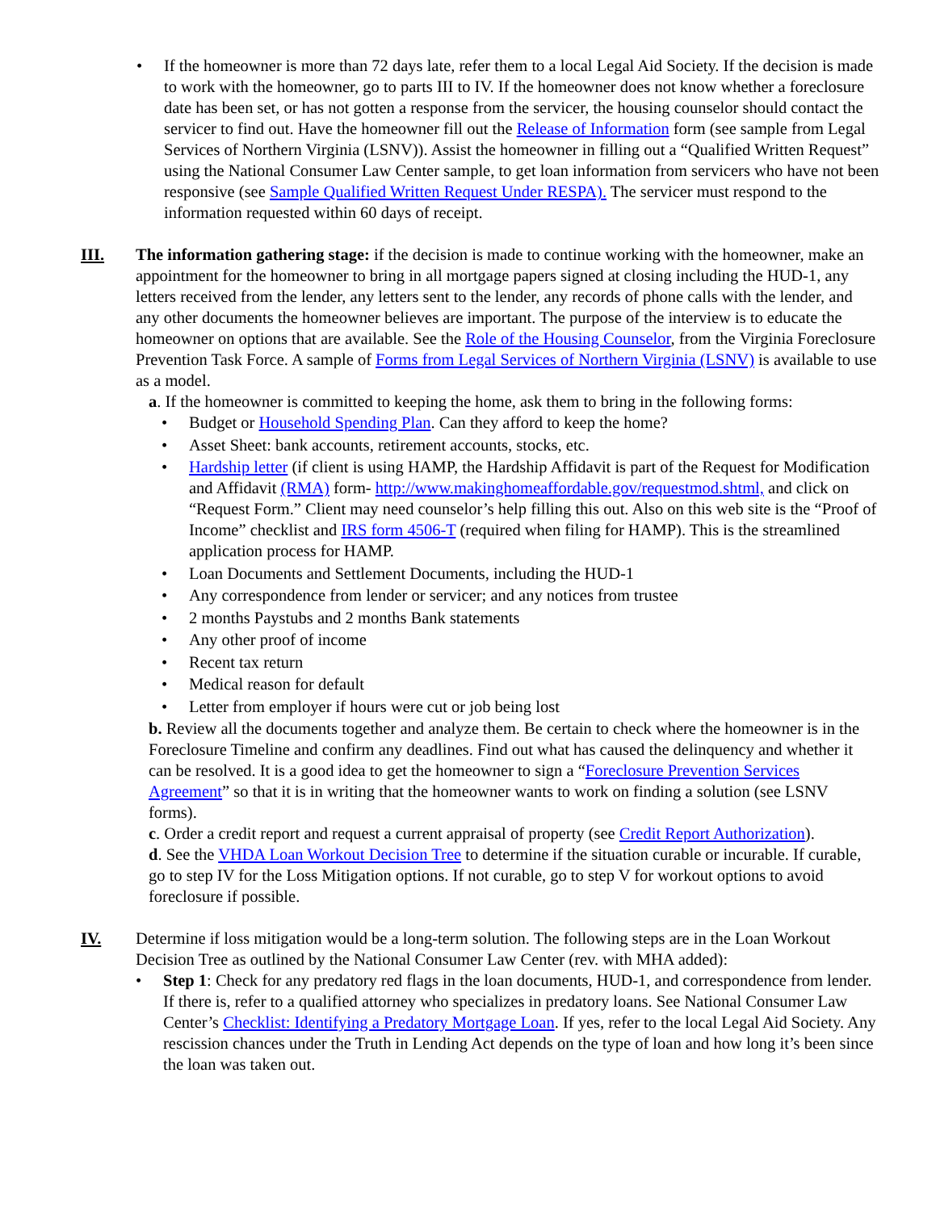• If the homeowner is more than 72 days late, refer them to a local Legal Aid Society. If the decision is made to work with the homeowner, go to parts III to IV. If the homeowner does not know whether a foreclosure date has been set, or has not gotten a response from the servicer, the housing counselor should contact the servicer to find out. Have the homeowner fill out the Release of Information form (see sample from Legal Services of Northern Virginia (LSNV)). Assist the homeowner in filling out a “Qualified Written Request” using the National Consumer Law Center sample, to get loan information from servicers who have not been responsive (see Sample Qualified Written Request Under RESPA). The servicer must respond to the information requested within 60 days of receipt.
III. The information gathering stage: if the decision is made to continue working with the homeowner, make an appointment for the homeowner to bring in all mortgage papers signed at closing including the HUD-1, any letters received from the lender, any letters sent to the lender, any records of phone calls with the lender, and any other documents the homeowner believes are important. The purpose of the interview is to educate the homeowner on options that are available. See the Role of the Housing Counselor, from the Virginia Foreclosure Prevention Task Force. A sample of Forms from Legal Services of Northern Virginia (LSNV) is available to use as a model.
a. If the homeowner is committed to keeping the home, ask them to bring in the following forms:
• Budget or Household Spending Plan. Can they afford to keep the home?
• Asset Sheet: bank accounts, retirement accounts, stocks, etc.
• Hardship letter (if client is using HAMP, the Hardship Affidavit is part of the Request for Modification and Affidavit (RMA) form- http://www.makinghomeaffordable.gov/requestmod.shtml, and click on “Request Form.” Client may need counselor’s help filling this out. Also on this web site is the “Proof of Income” checklist and IRS form 4506-T (required when filing for HAMP). This is the streamlined application process for HAMP.
• Loan Documents and Settlement Documents, including the HUD-1
• Any correspondence from lender or servicer; and any notices from trustee
• 2 months Paystubs and 2 months Bank statements
• Any other proof of income
• Recent tax return
• Medical reason for default
• Letter from employer if hours were cut or job being lost
b. Review all the documents together and analyze them. Be certain to check where the homeowner is in the Foreclosure Timeline and confirm any deadlines. Find out what has caused the delinquency and whether it can be resolved. It is a good idea to get the homeowner to sign a “Foreclosure Prevention Services Agreement” so that it is in writing that the homeowner wants to work on finding a solution (see LSNV forms).
c. Order a credit report and request a current appraisal of property (see Credit Report Authorization).
d. See the VHDA Loan Workout Decision Tree to determine if the situation curable or incurable. If curable, go to step IV for the Loss Mitigation options. If not curable, go to step V for workout options to avoid foreclosure if possible.
IV. Determine if loss mitigation would be a long-term solution. The following steps are in the Loan Workout Decision Tree as outlined by the National Consumer Law Center (rev. with MHA added):
• Step 1: Check for any predatory red flags in the loan documents, HUD-1, and correspondence from lender. If there is, refer to a qualified attorney who specializes in predatory loans. See National Consumer Law Center’s Checklist: Identifying a Predatory Mortgage Loan. If yes, refer to the local Legal Aid Society. Any rescission chances under the Truth in Lending Act depends on the type of loan and how long it’s been since the loan was taken out.